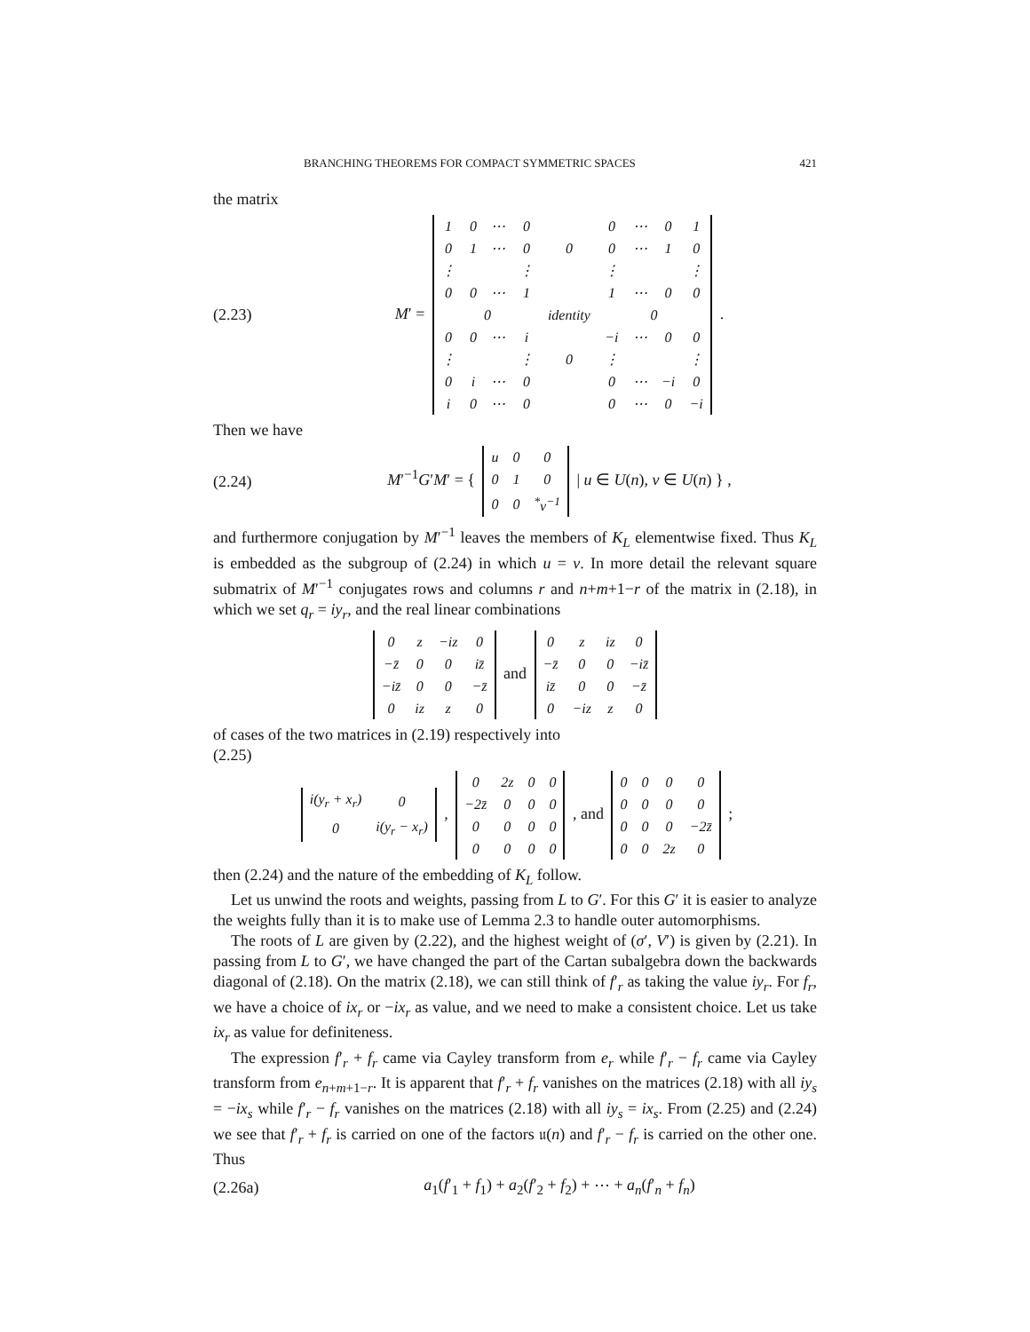BRANCHING THEOREMS FOR COMPACT SYMMETRIC SPACES 421
the matrix
(2.23) M′ =
| 1 | 0 | ⋯ | 0 | | 0 | ⋯ | 0 | 1 |
| 0 | 1 | ⋯ | 0 | 0 | 0 | ⋯ | 1 | 0 |
| ⋮ | | | ⋮ | | ⋮ | | | ⋮ |
| 0 | 0 | ⋯ | 1 | | 1 | ⋯ | 0 | 0 |
| 0 | | | | identity | 0 | | | |
| 0 | 0 | ⋯ | i | | −i | ⋯ | 0 | 0 |
| ⋮ | | | ⋮ | 0 | ⋮ | | | ⋮ |
| 0 | i | ⋯ | 0 | | 0 | ⋯ | −i | 0 |
| i | 0 | ⋯ | 0 | | 0 | ⋯ | 0 | −i |
.
Then we have
(2.24) M′<sup>−1</sup>G′M′ = {
| u | 0 | 0 |
| 0 | 1 | 0 |
| 0 | 0 | <sup>*</sup> v<sup>−1</sup> |
| u ∈ U(n), v ∈ U(n) } ,
and furthermore conjugation by M′<sup>−1</sup> leaves the members of K<sub>L</sub> elementwise fixed. Thus K<sub>L</sub> is embedded as the subgroup of (2.24) in which u = v. In more detail the relevant square submatrix of M′<sup>−1</sup> conjugates rows and columns r and n+m+1−r of the matrix in (2.18), in which we set q<sub>r</sub> = iy<sub>r</sub>, and the real linear combinations
| 0 | z | −iz | 0 |
| −z̄ | 0 | 0 | iz̄ |
| −iz̄ | 0 | 0 | −z̄ |
| 0 | iz | z | 0 |
and
| 0 | z | iz | 0 |
| −z̄ | 0 | 0 | −iz̄ |
| iz̄ | 0 | 0 | −z̄ |
| 0 | −iz | z | 0 |
of cases of the two matrices in (2.19) respectively into
(2.25)
| i(y<sub>r</sub> + x<sub>r</sub>) | 0 |
| 0 | i(y<sub>r</sub> − x<sub>r</sub>) |
,
| 0 | 2z | 0 | 0 |
| −2z̄ | 0 | 0 | 0 |
| 0 | 0 | 0 | 0 |
| 0 | 0 | 0 | 0 |
, and
| 0 | 0 | 0 | 0 |
| 0 | 0 | 0 | 0 |
| 0 | 0 | 0 | −2z̄ |
| 0 | 0 | 2z | 0 |
;
then (2.24) and the nature of the embedding of K<sub>L</sub> follow.
Let us unwind the roots and weights, passing from L to G′. For this G′ it is easier to analyze the weights fully than it is to make use of Lemma 2.3 to handle outer automorphisms.
The roots of L are given by (2.22), and the highest weight of (σ′, V′) is given by (2.21). In passing from L to G′, we have changed the part of the Cartan subalgebra down the backwards diagonal of (2.18). On the matrix (2.18), we can still think of f′<sub>r</sub> as taking the value iy<sub>r</sub>. For f<sub>r</sub>, we have a choice of ix<sub>r</sub> or −ix<sub>r</sub> as value, and we need to make a consistent choice. Let us take ix<sub>r</sub> as value for definiteness.
The expression f′<sub>r</sub> + f<sub>r</sub> came via Cayley transform from e<sub>r</sub> while f′<sub>r</sub> − f<sub>r</sub> came via Cayley transform from e<sub>n+m+1−r</sub>. It is apparent that f′<sub>r</sub> + f<sub>r</sub> vanishes on the matrices (2.18) with all iy<sub>s</sub> = −ix<sub>s</sub> while f′<sub>r</sub> − f<sub>r</sub> vanishes on the matrices (2.18) with all iy<sub>s</sub> = ix<sub>s</sub>. From (2.25) and (2.24) we see that f′<sub>r</sub> + f<sub>r</sub> is carried on one of the factors 𝔲(n) and f′<sub>r</sub> − f<sub>r</sub> is carried on the other one. Thus
(2.26a) a<sub>1</sub>(f′<sub>1</sub> + f<sub>1</sub>) + a<sub>2</sub>(f′<sub>2</sub> + f<sub>2</sub>) + ⋯ + a<sub>n</sub>(f′<sub>n</sub> + f<sub>n</sub>)